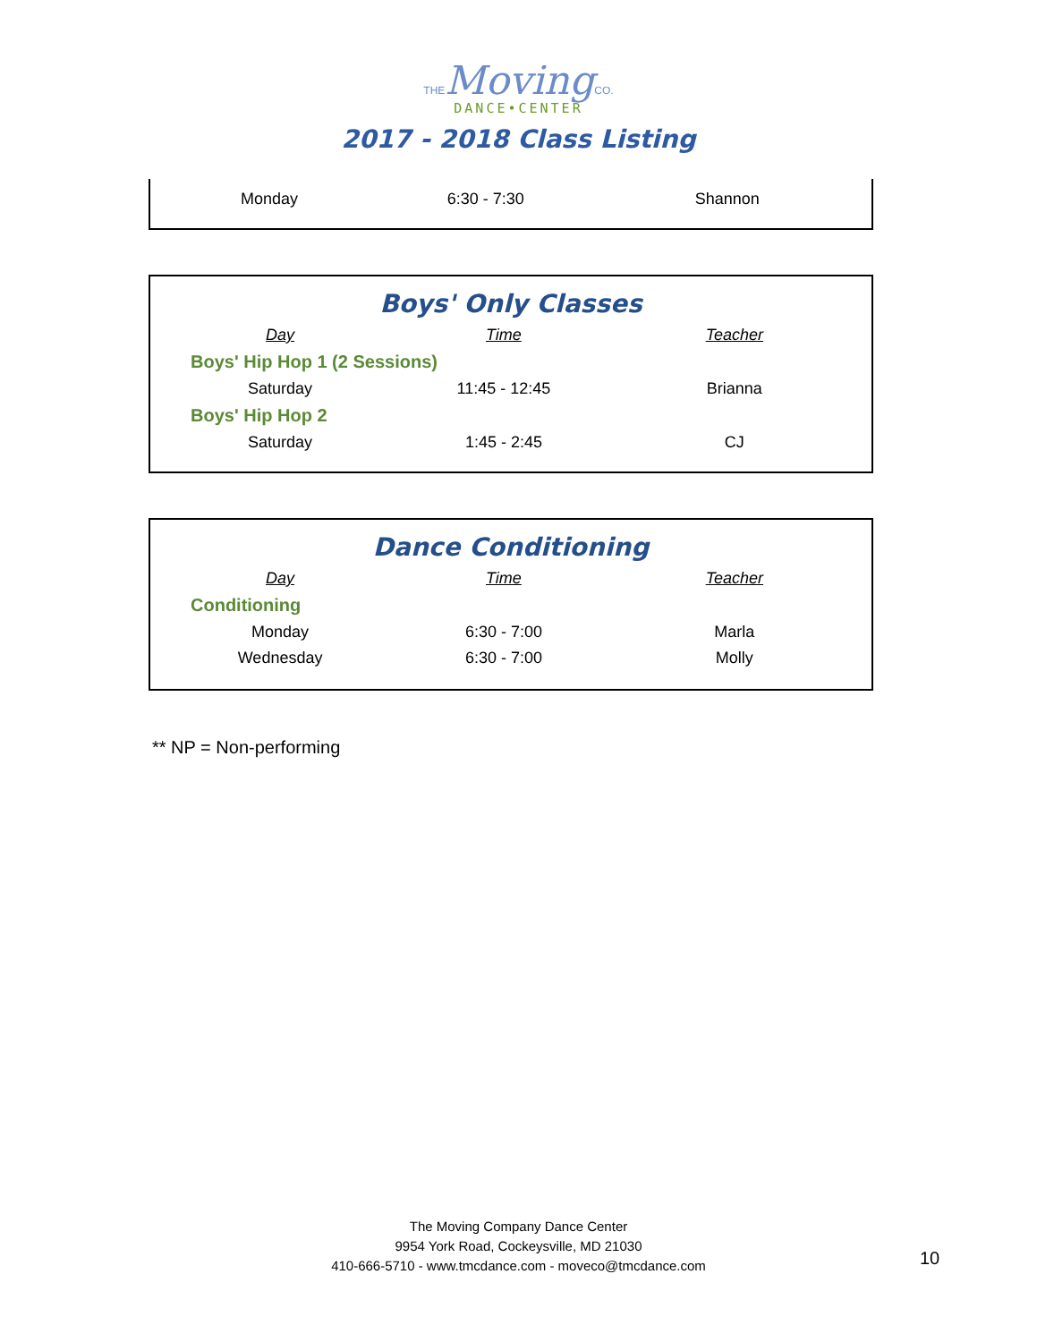THE Moving CO.
DANCE•CENTER
2017 - 2018 Class Listing
| Monday | 6:30 - 7:30 | Shannon |
Boys' Only Classes
| Day | Time | Teacher |
| --- | --- | --- |
| Boys' Hip Hop 1 (2 Sessions) | | |
| Saturday | 11:45 - 12:45 | Brianna |
| Boys' Hip Hop 2 | | |
| Saturday | 1:45 - 2:45 | CJ |
Dance Conditioning
| Day | Time | Teacher |
| --- | --- | --- |
| Conditioning | | |
| Monday | 6:30 - 7:00 | Marla |
| Wednesday | 6:30 - 7:00 | Molly |
** NP = Non-performing
The Moving Company Dance Center
9954 York Road, Cockeysville, MD 21030
410-666-5710 - www.tmcdance.com - moveco@tmcdance.com
10